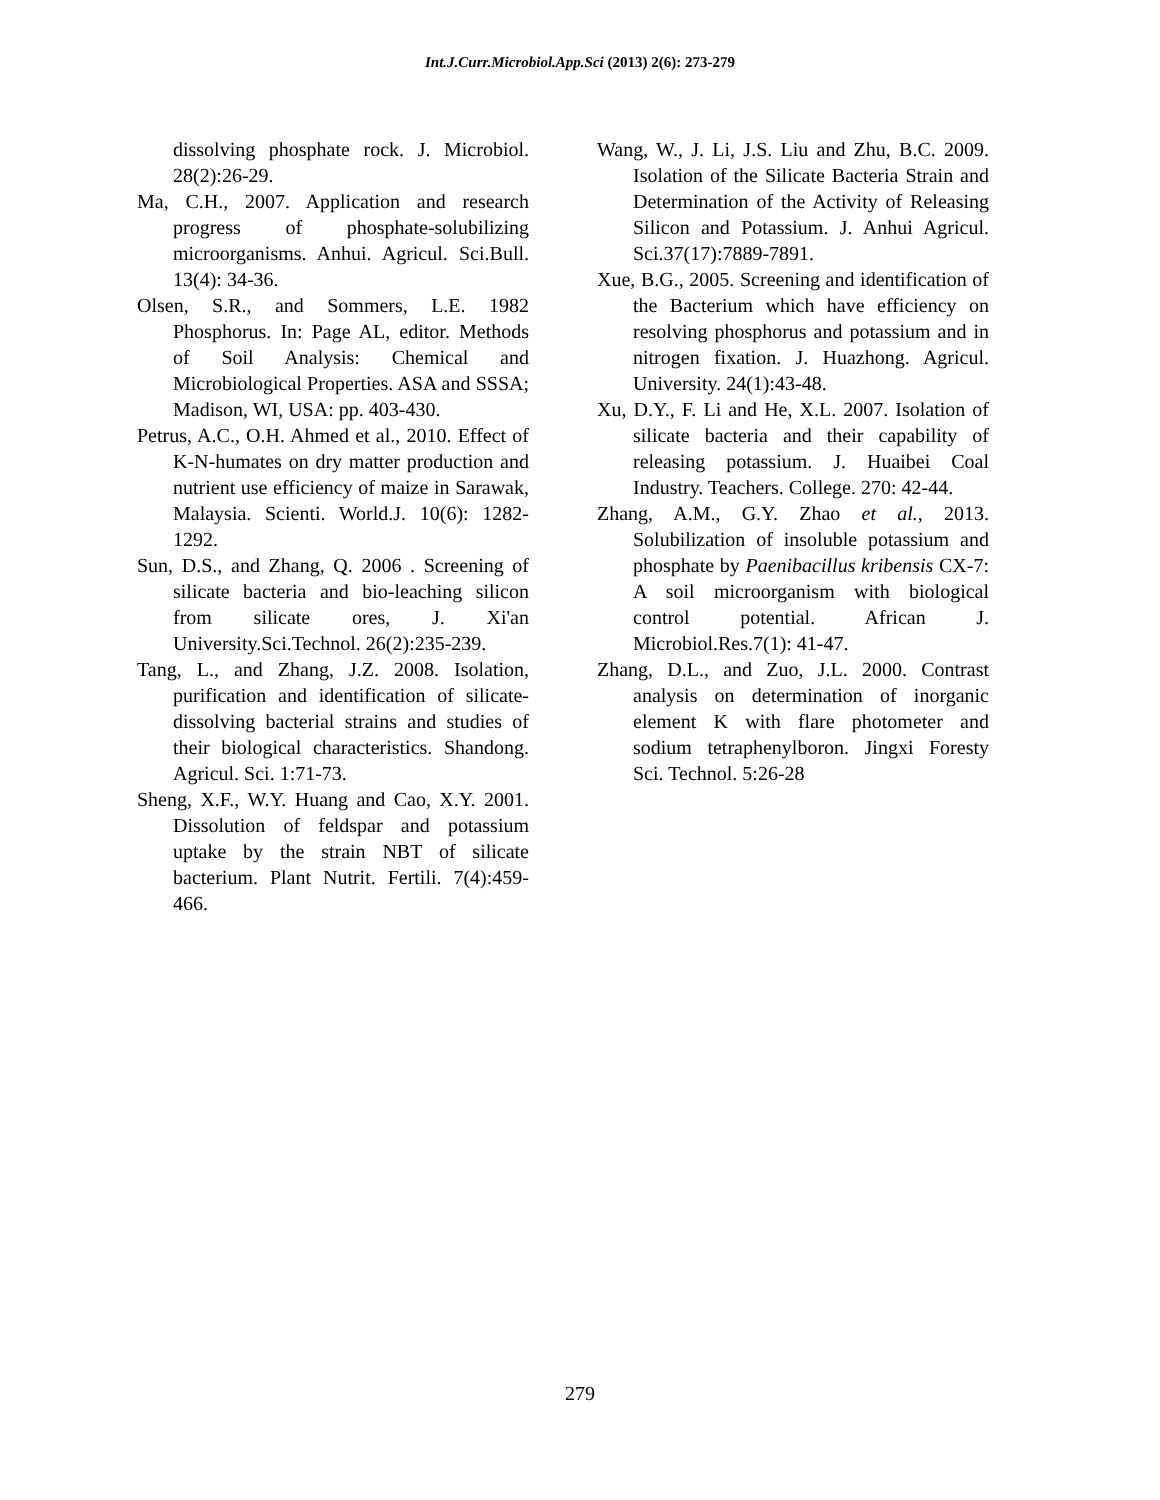Int.J.Curr.Microbiol.App.Sci (2013) 2(6): 273-279
dissolving phosphate rock. J. Microbiol. 28(2):26-29.
Ma, C.H., 2007. Application and research progress of phosphate-solubilizing microorganisms. Anhui. Agricul. Sci.Bull. 13(4): 34-36.
Olsen, S.R., and Sommers, L.E. 1982 Phosphorus. In: Page AL, editor. Methods of Soil Analysis: Chemical and Microbiological Properties. ASA and SSSA; Madison, WI, USA: pp. 403-430.
Petrus, A.C., O.H. Ahmed et al., 2010. Effect of K-N-humates on dry matter production and nutrient use efficiency of maize in Sarawak, Malaysia. Scienti. World.J. 10(6): 1282-1292.
Sun, D.S., and Zhang, Q. 2006 . Screening of silicate bacteria and bio-leaching silicon from silicate ores, J. Xi'an University.Sci.Technol. 26(2):235-239.
Tang, L., and Zhang, J.Z. 2008. Isolation, purification and identification of silicate-dissolving bacterial strains and studies of their biological characteristics. Shandong. Agricul. Sci. 1:71-73.
Sheng, X.F., W.Y. Huang and Cao, X.Y. 2001. Dissolution of feldspar and potassium uptake by the strain NBT of silicate bacterium. Plant Nutrit. Fertili. 7(4):459-466.
Wang, W., J. Li, J.S. Liu and Zhu, B.C. 2009. Isolation of the Silicate Bacteria Strain and Determination of the Activity of Releasing Silicon and Potassium. J. Anhui Agricul. Sci.37(17):7889-7891.
Xue, B.G., 2005. Screening and identification of the Bacterium which have efficiency on resolving phosphorus and potassium and in nitrogen fixation. J. Huazhong. Agricul. University. 24(1):43-48.
Xu, D.Y., F. Li and He, X.L. 2007. Isolation of silicate bacteria and their capability of releasing potassium. J. Huaibei Coal Industry. Teachers. College. 270: 42-44.
Zhang, A.M., G.Y. Zhao et al., 2013. Solubilization of insoluble potassium and phosphate by Paenibacillus kribensis CX-7: A soil microorganism with biological control potential. African J. Microbiol.Res.7(1): 41-47.
Zhang, D.L., and Zuo, J.L. 2000. Contrast analysis on determination of inorganic element K with flare photometer and sodium tetraphenylboron. Jingxi Foresty Sci. Technol. 5:26-28
279